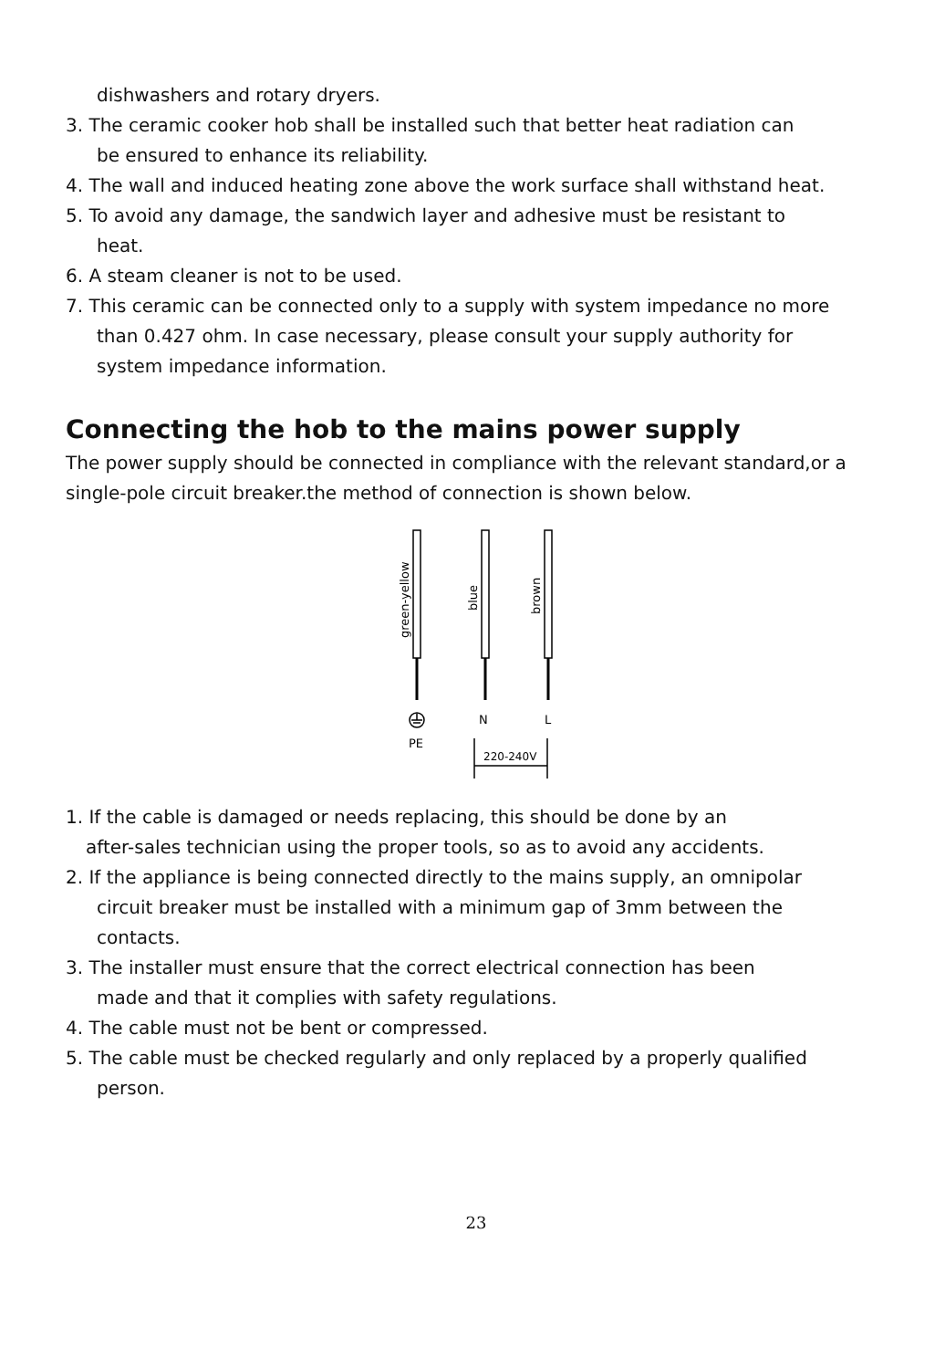dishwashers and rotary dryers.
3. The ceramic cooker hob shall be installed such that better heat radiation can
be ensured to enhance its reliability.
4. The wall and induced heating zone above the work surface shall withstand heat.
5. To avoid any damage, the sandwich layer and adhesive must be resistant to
heat.
6. A steam cleaner is not to be used.
7. This ceramic can be connected only to a supply with system impedance no more
than 0.427 ohm. In case necessary, please consult your supply authority for
system impedance information.
Connecting the hob to the mains power supply
The power supply should be connected in compliance with the relevant standard,or a single-pole circuit breaker.the method of connection is shown below.
green-yellow
blue
brown
N
L
PE
220-240V
1. If the cable is damaged or needs replacing, this should be done by an
after-sales technician using the proper tools, so as to avoid any accidents.
2. If the appliance is being connected directly to the mains supply, an omnipolar
circuit breaker must be installed with a minimum gap of 3mm between the
contacts.
3. The installer must ensure that the correct electrical connection has been
made and that it complies with safety regulations.
4. The cable must not be bent or compressed.
5. The cable must be checked regularly and only replaced by a properly qualified
person.
23